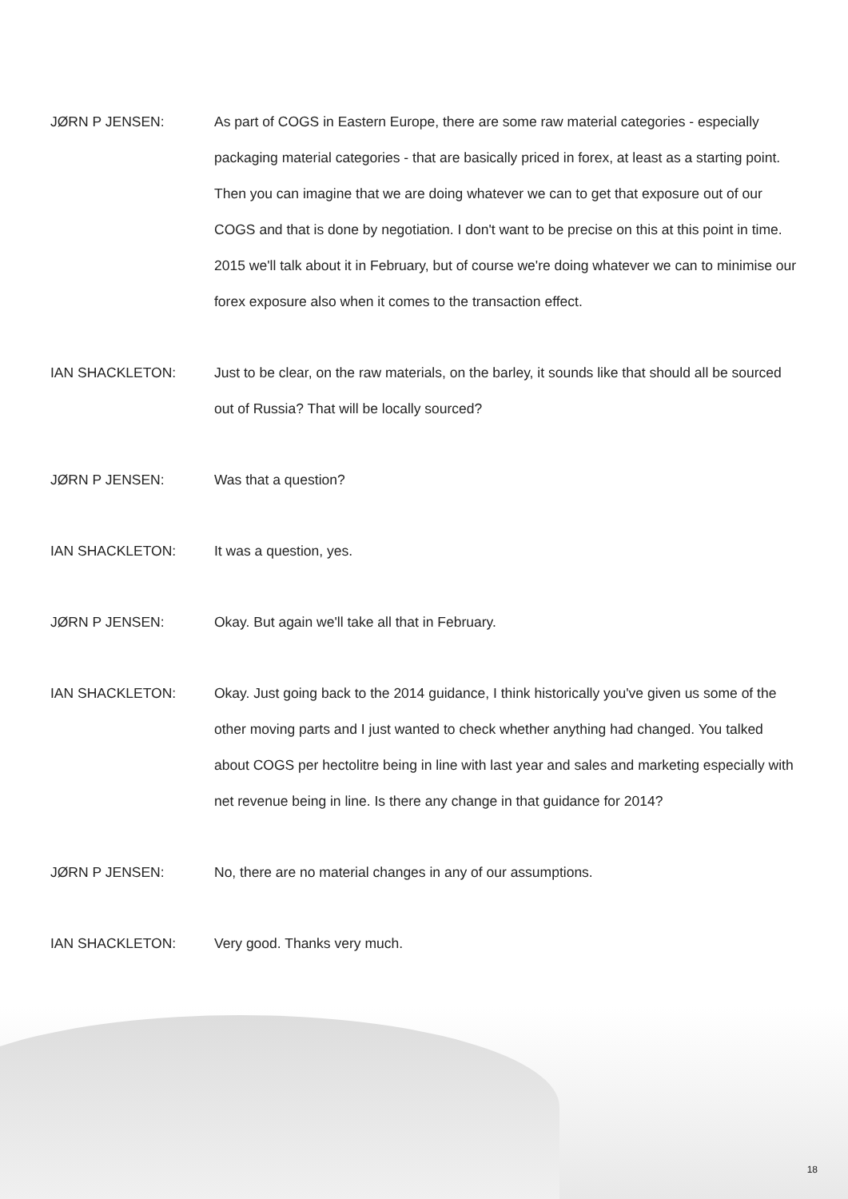JØRN P JENSEN: As part of COGS in Eastern Europe, there are some raw material categories - especially packaging material categories - that are basically priced in forex, at least as a starting point. Then you can imagine that we are doing whatever we can to get that exposure out of our COGS and that is done by negotiation. I don't want to be precise on this at this point in time. 2015 we'll talk about it in February, but of course we're doing whatever we can to minimise our forex exposure also when it comes to the transaction effect.
IAN SHACKLETON: Just to be clear, on the raw materials, on the barley, it sounds like that should all be sourced out of Russia? That will be locally sourced?
JØRN P JENSEN: Was that a question?
IAN SHACKLETON: It was a question, yes.
JØRN P JENSEN: Okay. But again we'll take all that in February.
IAN SHACKLETON: Okay. Just going back to the 2014 guidance, I think historically you've given us some of the other moving parts and I just wanted to check whether anything had changed. You talked about COGS per hectolitre being in line with last year and sales and marketing especially with net revenue being in line. Is there any change in that guidance for 2014?
JØRN P JENSEN: No, there are no material changes in any of our assumptions.
IAN SHACKLETON: Very good. Thanks very much.
18